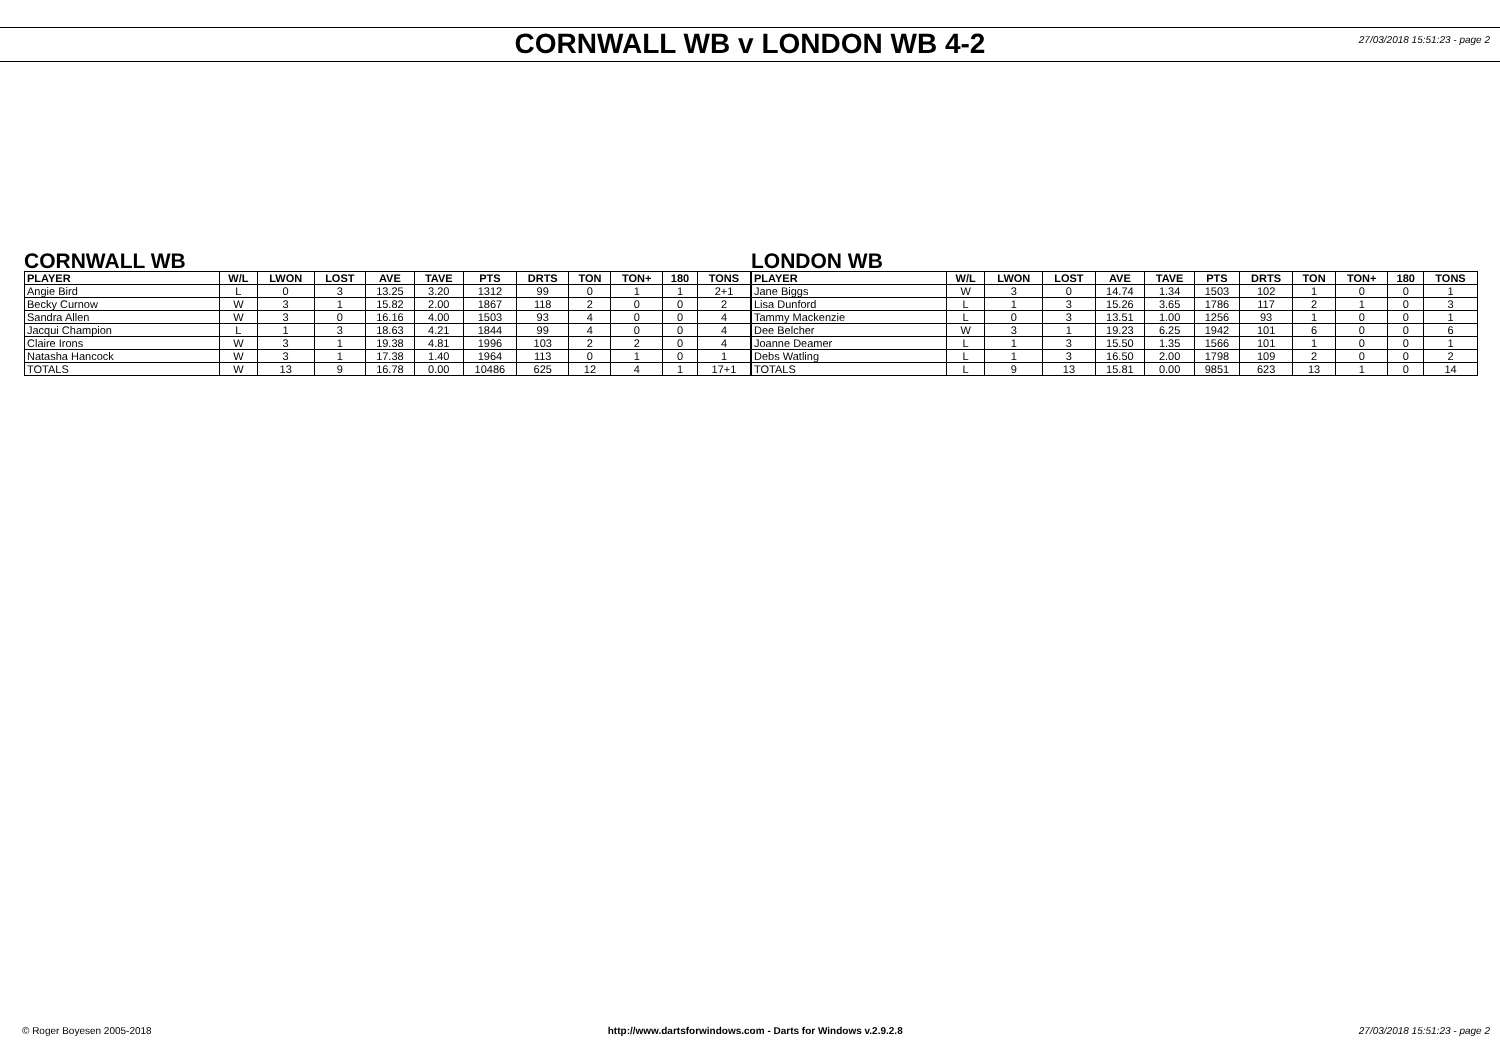CORNWALL WB v LONDON WB 4-2
27/03/2018 15:51:23 - page 2
CORNWALL WB
| PLAYER | W/L | LWON | LOST | AVE | TAVE | PTS | DRTS | TON | TON+ | 180 | TONS |
| --- | --- | --- | --- | --- | --- | --- | --- | --- | --- | --- | --- |
| Angie Bird | L | 0 | 3 | 13.25 | 3.20 | 1312 | 99 | 0 | 1 | 1 | 2+1 |
| Becky Curnow | W | 3 | 1 | 15.82 | 2.00 | 1867 | 118 | 2 | 0 | 0 | 2 |
| Sandra Allen | W | 3 | 0 | 16.16 | 4.00 | 1503 | 93 | 4 | 0 | 0 | 4 |
| Jacqui Champion | L | 1 | 3 | 18.63 | 4.21 | 1844 | 99 | 4 | 0 | 0 | 4 |
| Claire Irons | W | 3 | 1 | 19.38 | 4.81 | 1996 | 103 | 2 | 2 | 0 | 4 |
| Natasha Hancock | W | 3 | 1 | 17.38 | 1.40 | 1964 | 113 | 0 | 1 | 0 | 1 |
| TOTALS | W | 13 | 9 | 16.78 | 0.00 | 10486 | 625 | 12 | 4 | 1 | 17+1 |
LONDON WB
| PLAYER | W/L | LWON | LOST | AVE | TAVE | PTS | DRTS | TON | TON+ | 180 | TONS |
| --- | --- | --- | --- | --- | --- | --- | --- | --- | --- | --- | --- |
| Jane Biggs | W | 3 | 0 | 14.74 | 1.34 | 1503 | 102 | 1 | 0 | 0 | 1 |
| Lisa Dunford | L | 1 | 3 | 15.26 | 3.65 | 1786 | 117 | 2 | 1 | 0 | 3 |
| Tammy Mackenzie | L | 0 | 3 | 13.51 | 1.00 | 1256 | 93 | 1 | 0 | 0 | 1 |
| Dee Belcher | W | 3 | 1 | 19.23 | 6.25 | 1942 | 101 | 6 | 0 | 0 | 6 |
| Joanne Deamer | L | 1 | 3 | 15.50 | 1.35 | 1566 | 101 | 1 | 0 | 0 | 1 |
| Debs Watling | L | 1 | 3 | 16.50 | 2.00 | 1798 | 109 | 2 | 0 | 0 | 2 |
| TOTALS | L | 9 | 13 | 15.81 | 0.00 | 9851 | 623 | 13 | 1 | 0 | 14 |
© Roger Boyesen 2005-2018 http://www.dartsforwindows.com - Darts for Windows v.2.9.2.8 27/03/2018 15:51:23 - page 2